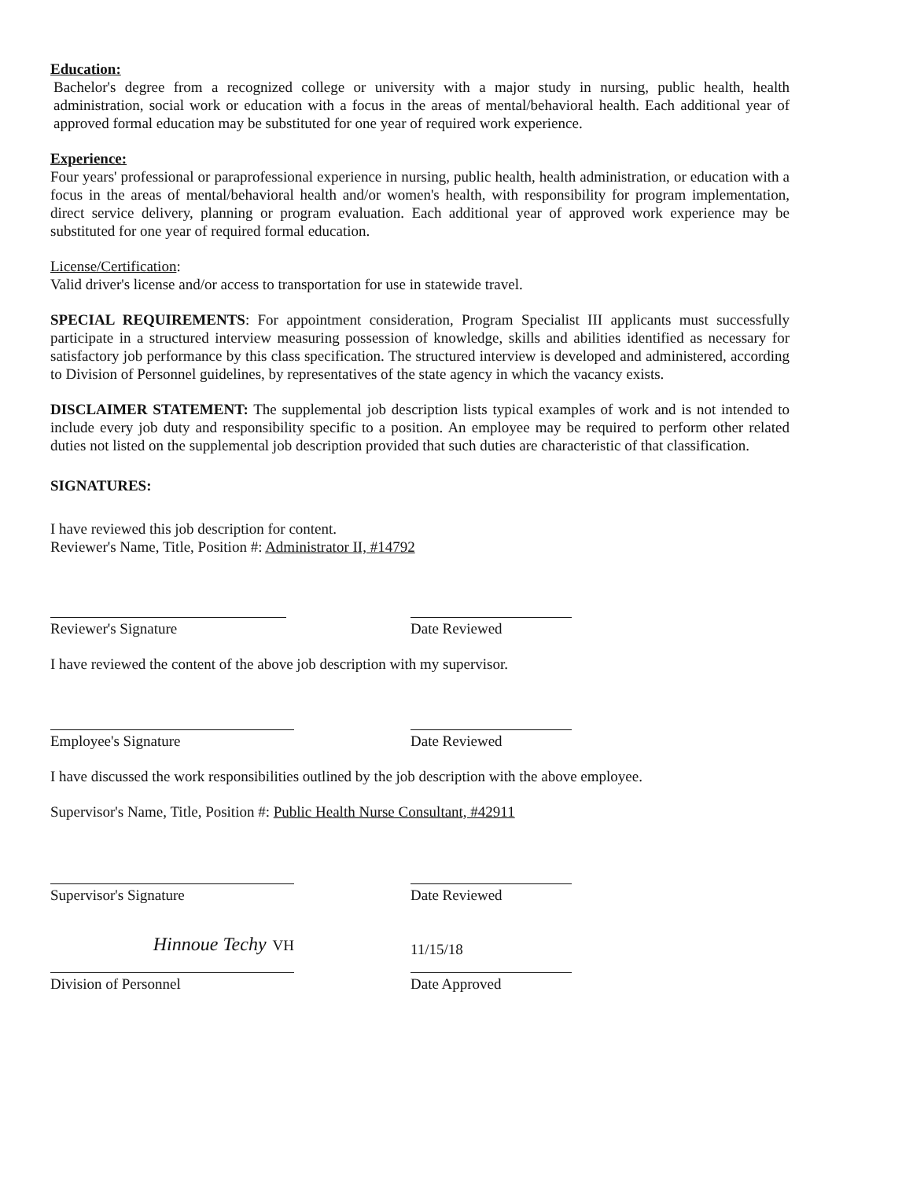Education:
Bachelor's degree from a recognized college or university with a major study in nursing, public health, health administration, social work or education with a focus in the areas of mental/behavioral health. Each additional year of approved formal education may be substituted for one year of required work experience.
Experience:
Four years' professional or paraprofessional experience in nursing, public health, health administration, or education with a focus in the areas of mental/behavioral health and/or women's health, with responsibility for program implementation, direct service delivery, planning or program evaluation. Each additional year of approved work experience may be substituted for one year of required formal education.
License/Certification:
Valid driver's license and/or access to transportation for use in statewide travel.
SPECIAL REQUIREMENTS: For appointment consideration, Program Specialist III applicants must successfully participate in a structured interview measuring possession of knowledge, skills and abilities identified as necessary for satisfactory job performance by this class specification. The structured interview is developed and administered, according to Division of Personnel guidelines, by representatives of the state agency in which the vacancy exists.
DISCLAIMER STATEMENT: The supplemental job description lists typical examples of work and is not intended to include every job duty and responsibility specific to a position. An employee may be required to perform other related duties not listed on the supplemental job description provided that such duties are characteristic of that classification.
SIGNATURES:
I have reviewed this job description for content.
Reviewer's Name, Title, Position #: Administrator II, #14792
Reviewer's Signature Date Reviewed
I have reviewed the content of the above job description with my supervisor.
Employee's Signature Date Reviewed
I have discussed the work responsibilities outlined by the job description with the above employee.
Supervisor's Name, Title, Position #: Public Health Nurse Consultant, #42911
Supervisor's Signature Date Reviewed
Hinnoue Techy VH
11/15/18
Division of Personnel Date Approved